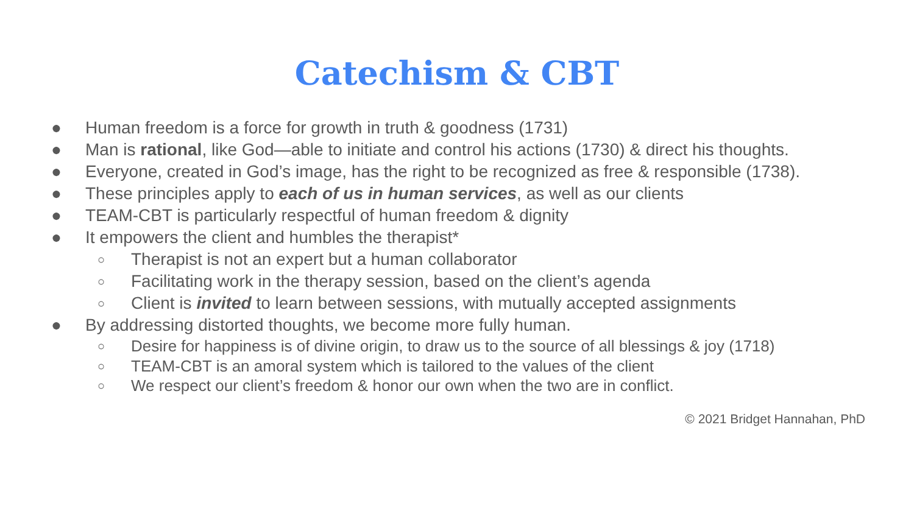Catechism & CBT
● Human freedom is a force for growth in truth & goodness (1731)
● Man is rational, like God—able to initiate and control his actions (1730) & direct his thoughts.
● Everyone, created in God’s image, has the right to be recognized as free & responsible (1738).
● These principles apply to each of us in human services, as well as our clients
● TEAM-CBT is particularly respectful of human freedom & dignity
● It empowers the client and humbles the therapist*
○ Therapist is not an expert but a human collaborator
○ Facilitating work in the therapy session, based on the client’s agenda
○ Client is invited to learn between sessions, with mutually accepted assignments
● By addressing distorted thoughts, we become more fully human.
○ Desire for happiness is of divine origin, to draw us to the source of all blessings & joy (1718)
○ TEAM-CBT is an amoral system which is tailored to the values of the client
○ We respect our client’s freedom & honor our own when the two are in conflict.
© 2021 Bridget Hannahan, PhD